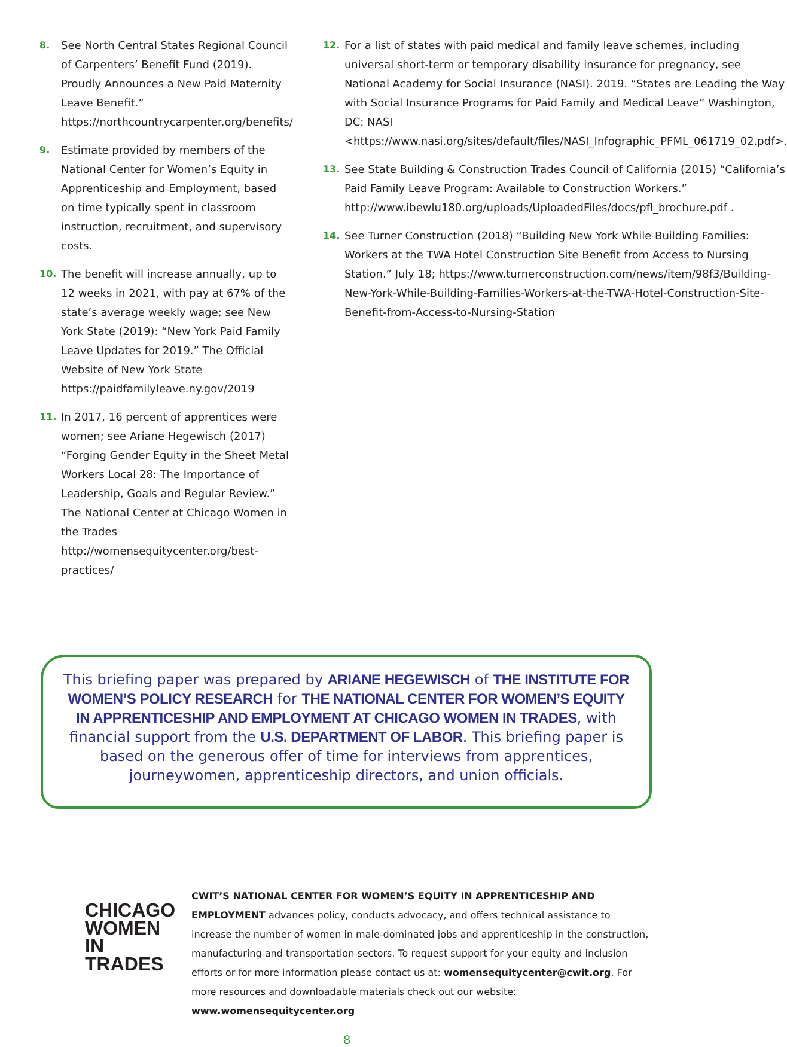8. See North Central States Regional Council of Carpenters’ Benefit Fund (2019). Proudly Announces a New Paid Maternity Leave Benefit.” https://northcountrycarpenter.org/benefits/
9. Estimate provided by members of the National Center for Women’s Equity in Apprenticeship and Employment, based on time typically spent in classroom instruction, recruitment, and supervisory costs.
10. The benefit will increase annually, up to 12 weeks in 2021, with pay at 67% of the state’s average weekly wage; see New York State (2019): “New York Paid Family Leave Updates for 2019.” The Official Website of New York State https://paidfamilyleave.ny.gov/2019
11. In 2017, 16 percent of apprentices were women; see Ariane Hegewisch (2017) “Forging Gender Equity in the Sheet Metal Workers Local 28: The Importance of Leadership, Goals and Regular Review.” The National Center at Chicago Women in the Trades http://womensequitycenter.org/best-practices/
12. For a list of states with paid medical and family leave schemes, including universal short-term or temporary disability insurance for pregnancy, see National Academy for Social Insurance (NASI). 2019. “States are Leading the Way with Social Insurance Programs for Paid Family and Medical Leave” Washington, DC: NASI <https://www.nasi.org/sites/default/files/NASI_Infographic_PFML_061719_02.pdf>.
13. See State Building & Construction Trades Council of California (2015) “California’s Paid Family Leave Program: Available to Construction Workers.” http://www.ibewlu180.org/uploads/UploadedFiles/docs/pfl_brochure.pdf .
14. See Turner Construction (2018) “Building New York While Building Families: Workers at the TWA Hotel Construction Site Benefit from Access to Nursing Station.” July 18; https://www.turnerconstruction.com/news/item/98f3/Building-New-York-While-Building-Families-Workers-at-the-TWA-Hotel-Construction-Site-Benefit-from-Access-to-Nursing-Station
This briefing paper was prepared by ARIANE HEGEWISCH of THE INSTITUTE FOR WOMEN’S POLICY RESEARCH for THE NATIONAL CENTER FOR WOMEN’S EQUITY IN APPRENTICESHIP AND EMPLOYMENT AT CHICAGO WOMEN IN TRADES, with financial support from the U.S. DEPARTMENT OF LABOR. This briefing paper is based on the generous offer of time for interviews from apprentices, journeywomen, apprenticeship directors, and union officials.
CHICAGO
WOMEN
IN TRADES
CWIT’S NATIONAL CENTER FOR WOMEN’S EQUITY IN APPRENTICESHIP AND EMPLOYMENT advances policy, conducts advocacy, and offers technical assistance to increase the number of women in male-dominated jobs and apprenticeship in the construction, manufacturing and transportation sectors. To request support for your equity and inclusion efforts or for more information please contact us at: womensequitycenter@cwit.org. For more resources and downloadable materials check out our website: www.womensequitycenter.org
8